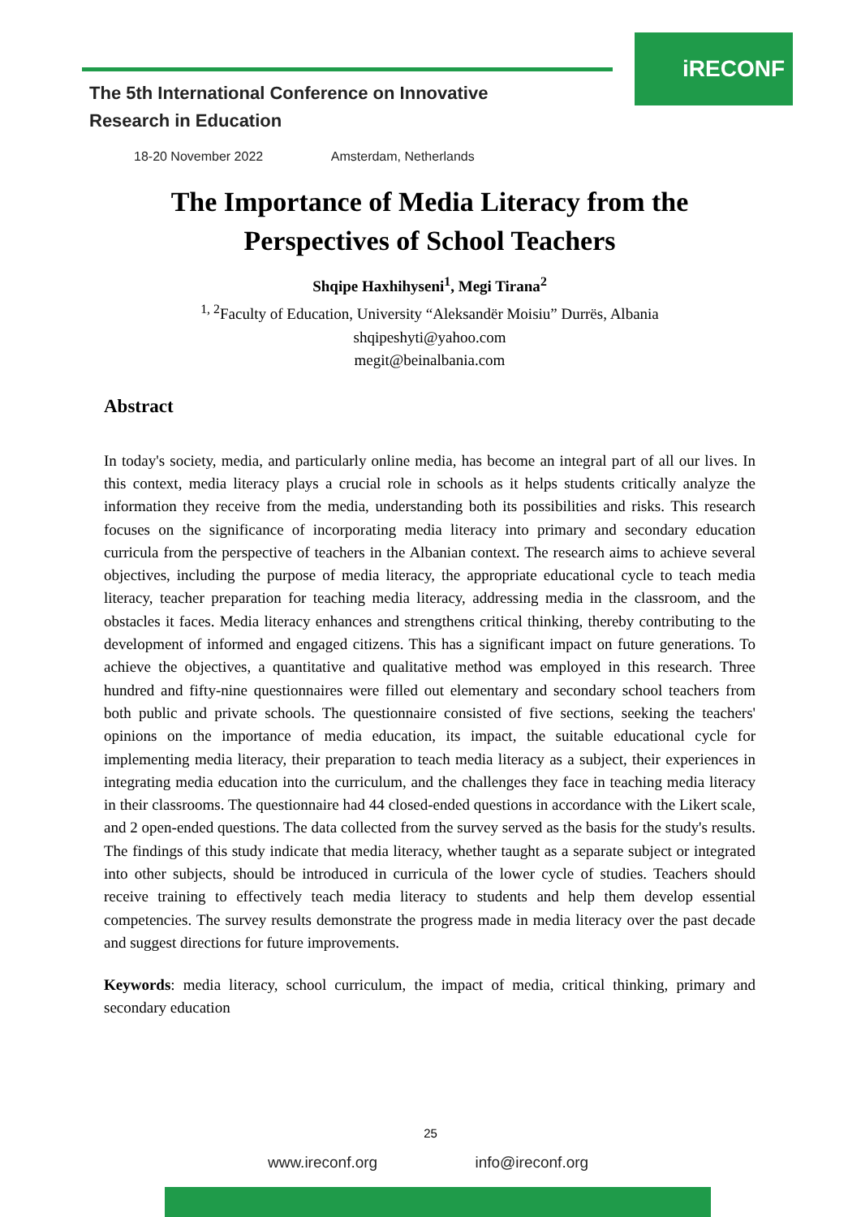iRECONF
The 5th International Conference on Innovative
Research in Education
18-20 November 2022 Amsterdam, Netherlands
The Importance of Media Literacy from the Perspectives of School Teachers
Shqipe Haxhihyseni<sup>1</sup>, Megi Tirana<sup>2</sup>
<sup>1, 2</sup>Faculty of Education, University “Aleksandër Moisiu” Durrës, Albania
shqipeshyti@yahoo.com
megit@beinalbania.com
Abstract
In today's society, media, and particularly online media, has become an integral part of all our lives. In this context, media literacy plays a crucial role in schools as it helps students critically analyze the information they receive from the media, understanding both its possibilities and risks. This research focuses on the significance of incorporating media literacy into primary and secondary education curricula from the perspective of teachers in the Albanian context. The research aims to achieve several objectives, including the purpose of media literacy, the appropriate educational cycle to teach media literacy, teacher preparation for teaching media literacy, addressing media in the classroom, and the obstacles it faces. Media literacy enhances and strengthens critical thinking, thereby contributing to the development of informed and engaged citizens. This has a significant impact on future generations. To achieve the objectives, a quantitative and qualitative method was employed in this research. Three hundred and fifty-nine questionnaires were filled out elementary and secondary school teachers from both public and private schools. The questionnaire consisted of five sections, seeking the teachers' opinions on the importance of media education, its impact, the suitable educational cycle for implementing media literacy, their preparation to teach media literacy as a subject, their experiences in integrating media education into the curriculum, and the challenges they face in teaching media literacy in their classrooms. The questionnaire had 44 closed-ended questions in accordance with the Likert scale, and 2 open-ended questions. The data collected from the survey served as the basis for the study's results. The findings of this study indicate that media literacy, whether taught as a separate subject or integrated into other subjects, should be introduced in curricula of the lower cycle of studies. Teachers should receive training to effectively teach media literacy to students and help them develop essential competencies. The survey results demonstrate the progress made in media literacy over the past decade and suggest directions for future improvements.
Keywords: media literacy, school curriculum, the impact of media, critical thinking, primary and secondary education
25
www.ireconf.org info@ireconf.org